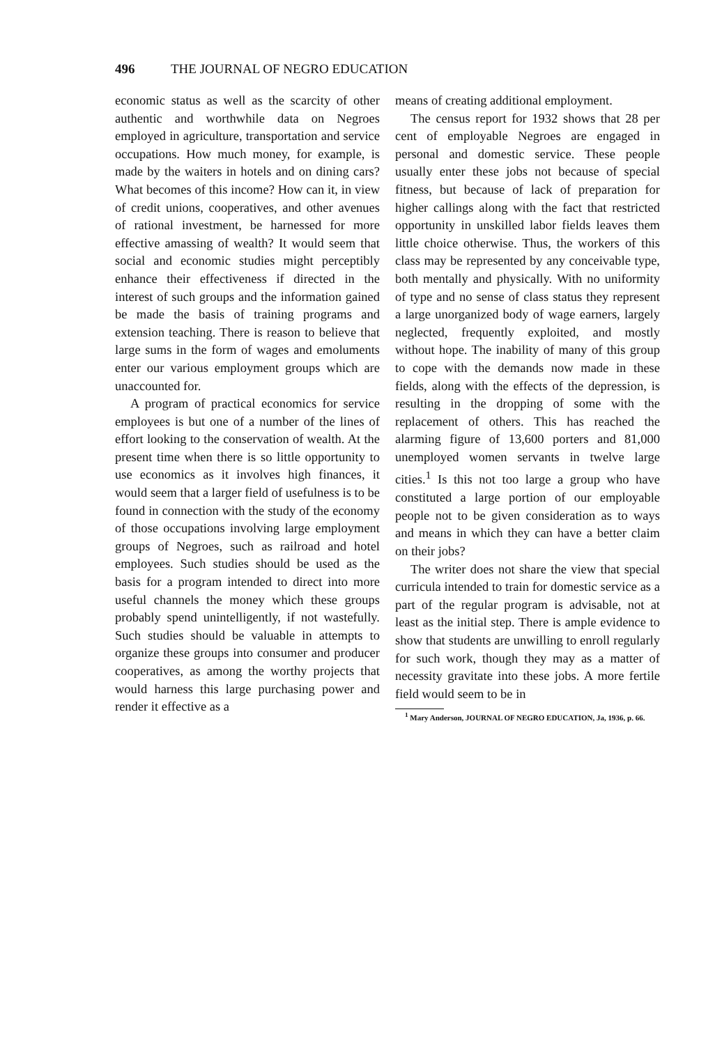496 THE JOURNAL OF NEGRO EDUCATION
economic status as well as the scarcity of other authentic and worthwhile data on Negroes employed in agriculture, transportation and service occupations. How much money, for example, is made by the waiters in hotels and on dining cars? What becomes of this income? How can it, in view of credit unions, cooperatives, and other avenues of rational investment, be harnessed for more effective amassing of wealth? It would seem that social and economic studies might perceptibly enhance their effectiveness if directed in the interest of such groups and the information gained be made the basis of training programs and extension teaching. There is reason to believe that large sums in the form of wages and emoluments enter our various employment groups which are unaccounted for.
A program of practical economics for service employees is but one of a number of the lines of effort looking to the conservation of wealth. At the present time when there is so little opportunity to use economics as it involves high finances, it would seem that a larger field of usefulness is to be found in connection with the study of the economy of those occupations involving large employment groups of Negroes, such as railroad and hotel employees. Such studies should be used as the basis for a program intended to direct into more useful channels the money which these groups probably spend unintelligently, if not wastefully. Such studies should be valuable in attempts to organize these groups into consumer and producer cooperatives, as among the worthy projects that would harness this large purchasing power and render it effective as a
means of creating additional employment.
The census report for 1932 shows that 28 per cent of employable Negroes are engaged in personal and domestic service. These people usually enter these jobs not because of special fitness, but because of lack of preparation for higher callings along with the fact that restricted opportunity in unskilled labor fields leaves them little choice otherwise. Thus, the workers of this class may be represented by any conceivable type, both mentally and physically. With no uniformity of type and no sense of class status they represent a large unorganized body of wage earners, largely neglected, frequently exploited, and mostly without hope. The inability of many of this group to cope with the demands now made in these fields, along with the effects of the depression, is resulting in the dropping of some with the replacement of others. This has reached the alarming figure of 13,600 porters and 81,000 unemployed women servants in twelve large cities.<sup>1</sup> Is this not too large a group who have constituted a large portion of our employable people not to be given consideration as to ways and means in which they can have a better claim on their jobs?
The writer does not share the view that special curricula intended to train for domestic service as a part of the regular program is advisable, not at least as the initial step. There is ample evidence to show that students are unwilling to enroll regularly for such work, though they may as a matter of necessity gravitate into these jobs. A more fertile field would seem to be in
<sup>1</sup> Mary Anderson, JOURNAL OF NEGRO EDUCATION, Ja, 1936, p. 66.